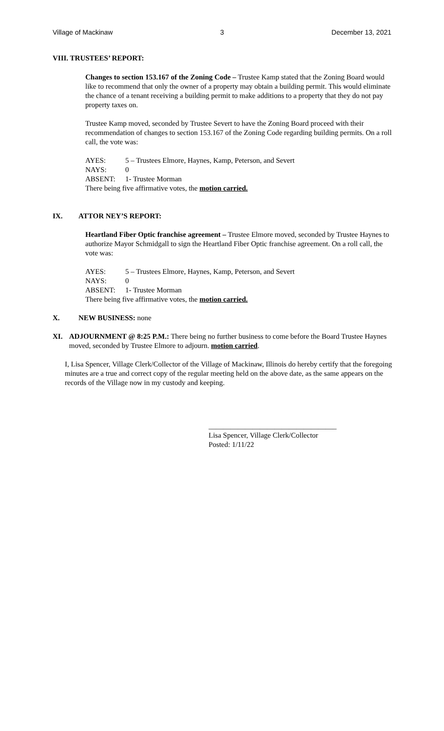Village of Mackinaw 3 December 13, 2021
VIII. TRUSTEES’ REPORT:
Changes to section 153.167 of the Zoning Code – Trustee Kamp stated that the Zoning Board would like to recommend that only the owner of a property may obtain a building permit. This would eliminate the chance of a tenant receiving a building permit to make additions to a property that they do not pay property taxes on.
Trustee Kamp moved, seconded by Trustee Severt to have the Zoning Board proceed with their recommendation of changes to section 153.167 of the Zoning Code regarding building permits. On a roll call, the vote was:
AYES: 5 – Trustees Elmore, Haynes, Kamp, Peterson, and Severt
NAYS: 0
ABSENT: 1- Trustee Morman
There being five affirmative votes, the motion carried.
IX. ATTOR NEY’S REPORT:
Heartland Fiber Optic franchise agreement – Trustee Elmore moved, seconded by Trustee Haynes to authorize Mayor Schmidgall to sign the Heartland Fiber Optic franchise agreement. On a roll call, the vote was:
AYES: 5 – Trustees Elmore, Haynes, Kamp, Peterson, and Severt
NAYS: 0
ABSENT: 1- Trustee Morman
There being five affirmative votes, the motion carried.
X. NEW BUSINESS: none
XI. ADJOURNMENT @ 8:25 P.M.: There being no further business to come before the Board Trustee Haynes moved, seconded by Trustee Elmore to adjourn. motion carried.
I, Lisa Spencer, Village Clerk/Collector of the Village of Mackinaw, Illinois do hereby certify that the foregoing minutes are a true and correct copy of the regular meeting held on the above date, as the same appears on the records of the Village now in my custody and keeping.
___________________________________
Lisa Spencer, Village Clerk/Collector
Posted: 1/11/22